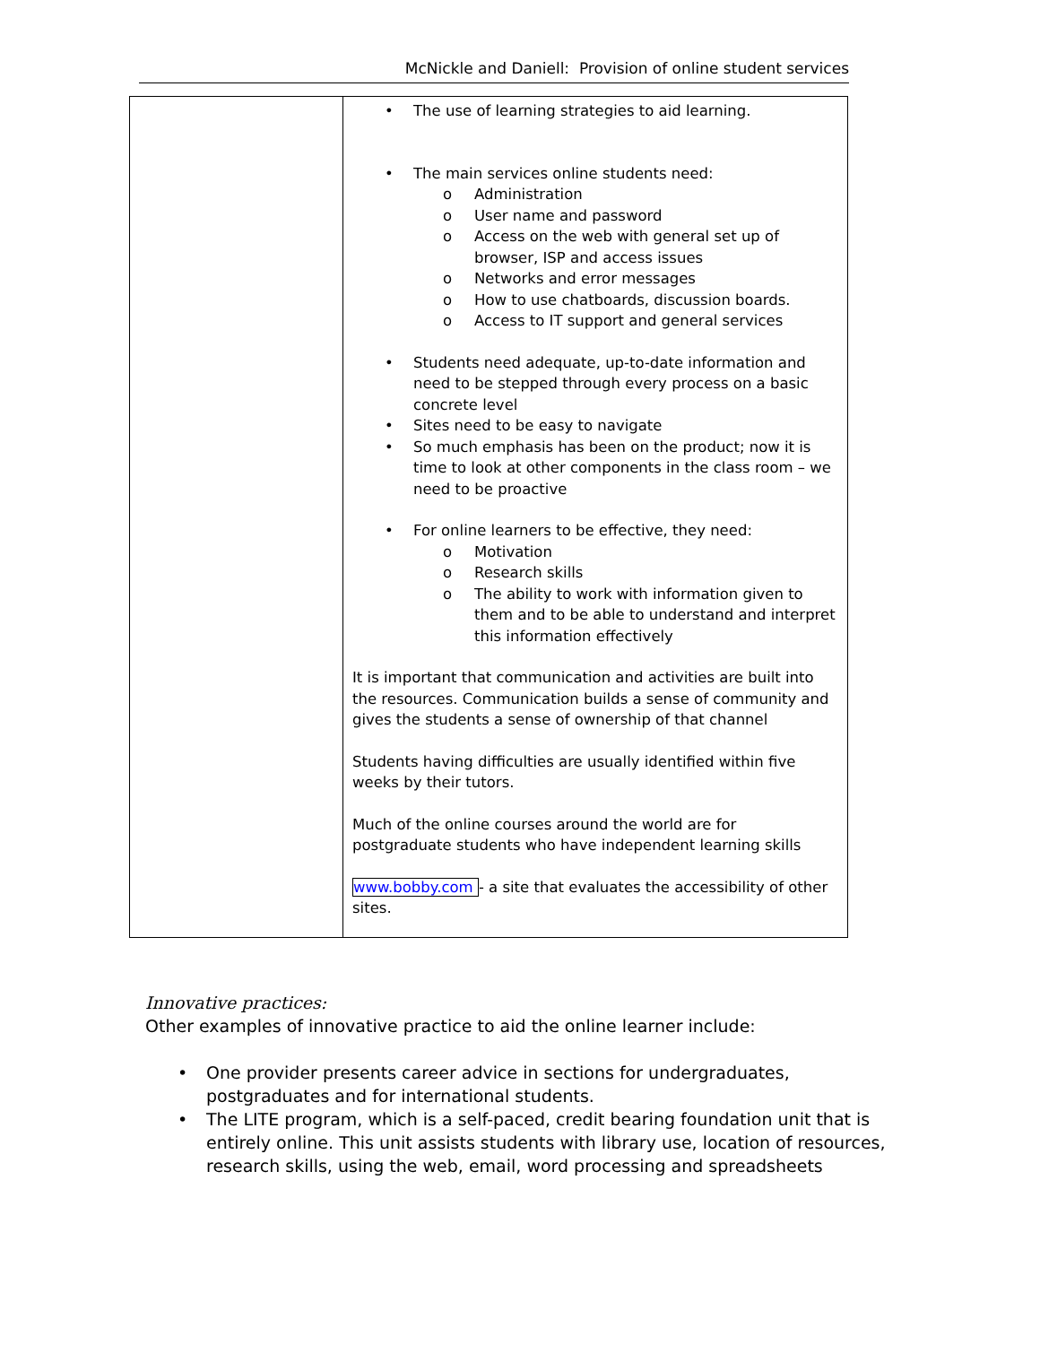McNickle and Daniell: Provision of online student services
| | • The use of learning strategies to aid learning. • The main services online students need: o Administration o User name and password o Access on the web with general set up of browser, ISP and access issues o Networks and error messages o How to use chatboards, discussion boards. o Access to IT support and general services • Students need adequate, up-to-date information and need to be stepped through every process on a basic concrete level • Sites need to be easy to navigate • So much emphasis has been on the product; now it is time to look at other components in the class room – we need to be proactive • For online learners to be effective, they need: o Motivation o Research skills o The ability to work with information given to them and to be able to understand and interpret this information effectively It is important that communication and activities are built into the resources. Communication builds a sense of community and gives the students a sense of ownership of that channel Students having difficulties are usually identified within five weeks by their tutors. Much of the online courses around the world are for postgraduate students who have independent learning skills www.bobby.com - a site that evaluates the accessibility of other sites. |
Innovative practices:
Other examples of innovative practice to aid the online learner include:
• One provider presents career advice in sections for undergraduates, postgraduates and for international students.
• The LITE program, which is a self-paced, credit bearing foundation unit that is entirely online. This unit assists students with library use, location of resources, research skills, using the web, email, word processing and spreadsheets